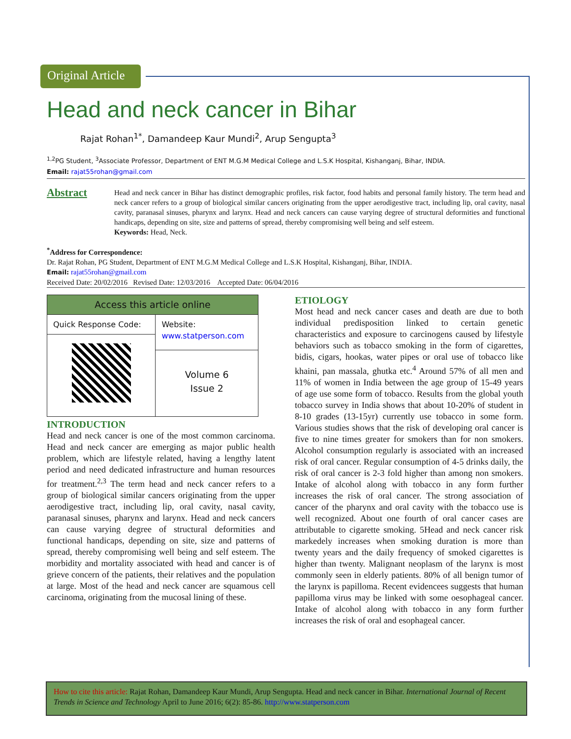Original Article
Head and neck cancer in Bihar
Rajat Rohan<sup>1*</sup>, Damandeep Kaur Mundi<sup>2</sup>, Arup Sengupta<sup>3</sup>
<sup>1,2</sup>PG Student, <sup>3</sup>Associate Professor, Department of ENT M.G.M Medical College and L.S.K Hospital, Kishanganj, Bihar, INDIA.
Email: rajat55rohan@gmail.com
Abstract
Head and neck cancer in Bihar has distinct demographic profiles, risk factor, food habits and personal family history. The term head and neck cancer refers to a group of biological similar cancers originating from the upper aerodigestive tract, including lip, oral cavity, nasal cavity, paranasal sinuses, pharynx and larynx. Head and neck cancers can cause varying degree of structural deformities and functional handicaps, depending on site, size and patterns of spread, thereby compromising well being and self esteem.
Keywords: Head, Neck.
<sup>*</sup> Address for Correspondence:
Dr. Rajat Rohan, PG Student, Department of ENT M.G.M Medical College and L.S.K Hospital, Kishanganj, Bihar, INDIA.
Email: rajat55rohan@gmail.com
Received Date: 20/02/2016 Revised Date: 12/03/2016 Accepted Date: 06/04/2016
| Access this article online | |
| Quick Response Code: | Website: www.statperson.com |
| | Volume 6 Issue 2 |
INTRODUCTION
Head and neck cancer is one of the most common carcinoma. Head and neck cancer are emerging as major public health problem, which are lifestyle related, having a lengthy latent period and need dedicated infrastructure and human resources for treatment.<sup>2,3</sup> The term head and neck cancer refers to a group of biological similar cancers originating from the upper aerodigestive tract, including lip, oral cavity, nasal cavity, paranasal sinuses, pharynx and larynx. Head and neck cancers can cause varying degree of structural deformities and functional handicaps, depending on site, size and patterns of spread, thereby compromising well being and self esteem. The morbidity and mortality associated with head and cancer is of grieve concern of the patients, their relatives and the population at large. Most of the head and neck cancer are squamous cell carcinoma, originating from the mucosal lining of these.
ETIOLOGY
Most head and neck cancer cases and death are due to both individual predisposition linked to certain genetic characteristics and exposure to carcinogens caused by lifestyle behaviors such as tobacco smoking in the form of cigarettes, bidis, cigars, hookas, water pipes or oral use of tobacco like khaini, pan massala, ghutka etc.<sup>4</sup> Around 57% of all men and 11% of women in India between the age group of 15-49 years of age use some form of tobacco. Results from the global youth tobacco survey in India shows that about 10-20% of student in 8-10 grades (13-15yr) currently use tobacco in some form. Various studies shows that the risk of developing oral cancer is five to nine times greater for smokers than for non smokers. Alcohol consumption regularly is associated with an increased risk of oral cancer. Regular consumption of 4-5 drinks daily, the risk of oral cancer is 2-3 fold higher than among non smokers. Intake of alcohol along with tobacco in any form further increases the risk of oral cancer. The strong association of cancer of the pharynx and oral cavity with the tobacco use is well recognized. About one fourth of oral cancer cases are attributable to cigarette smoking. 5Head and neck cancer risk markedely increases when smoking duration is more than twenty years and the daily frequency of smoked cigarettes is higher than twenty. Malignant neoplasm of the larynx is most commonly seen in elderly patients. 80% of all benign tumor of the larynx is papilloma. Recent evidencees suggests that human papilloma virus may be linked with some oesophageal cancer. Intake of alcohol along with tobacco in any form further increases the risk of oral and esophageal cancer.
How to cite this article: Rajat Rohan, Damandeep Kaur Mundi, Arup Sengupta. Head and neck cancer in Bihar. International Journal of Recent Trends in Science and Technology April to June 2016; 6(2): 85-86. http://www.statperson.com